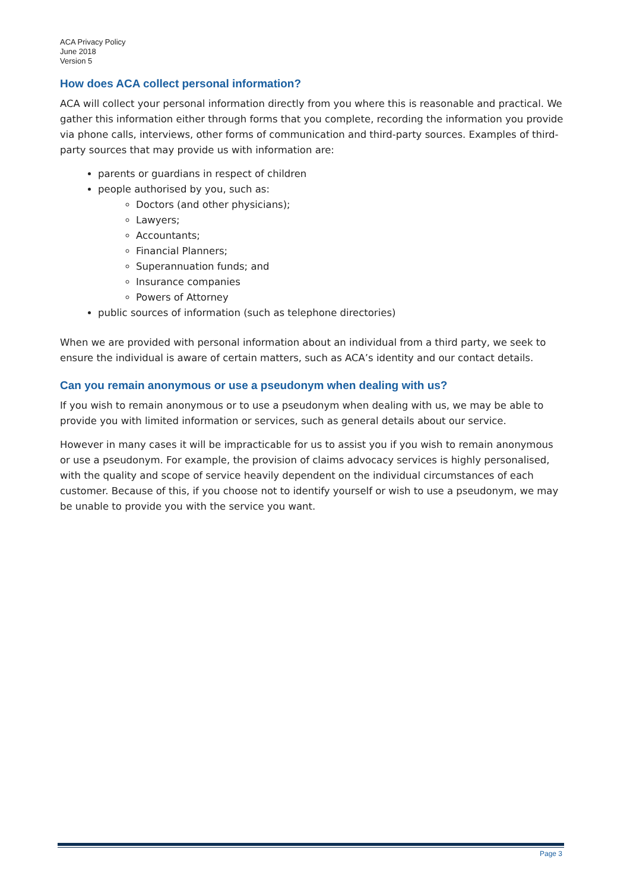ACA Privacy Policy
June 2018
Version 5
How does ACA collect personal information?
ACA will collect your personal information directly from you where this is reasonable and practical. We gather this information either through forms that you complete, recording the information you provide via phone calls, interviews, other forms of communication and third-party sources. Examples of third-party sources that may provide us with information are:
parents or guardians in respect of children
people authorised by you, such as:
Doctors (and other physicians);
Lawyers;
Accountants;
Financial Planners;
Superannuation funds; and
Insurance companies
Powers of Attorney
public sources of information (such as telephone directories)
When we are provided with personal information about an individual from a third party, we seek to ensure the individual is aware of certain matters, such as ACA’s identity and our contact details.
Can you remain anonymous or use a pseudonym when dealing with us?
If you wish to remain anonymous or to use a pseudonym when dealing with us, we may be able to provide you with limited information or services, such as general details about our service.
However in many cases it will be impracticable for us to assist you if you wish to remain anonymous or use a pseudonym. For example, the provision of claims advocacy services is highly personalised, with the quality and scope of service heavily dependent on the individual circumstances of each customer. Because of this, if you choose not to identify yourself or wish to use a pseudonym, we may be unable to provide you with the service you want.
Page 3